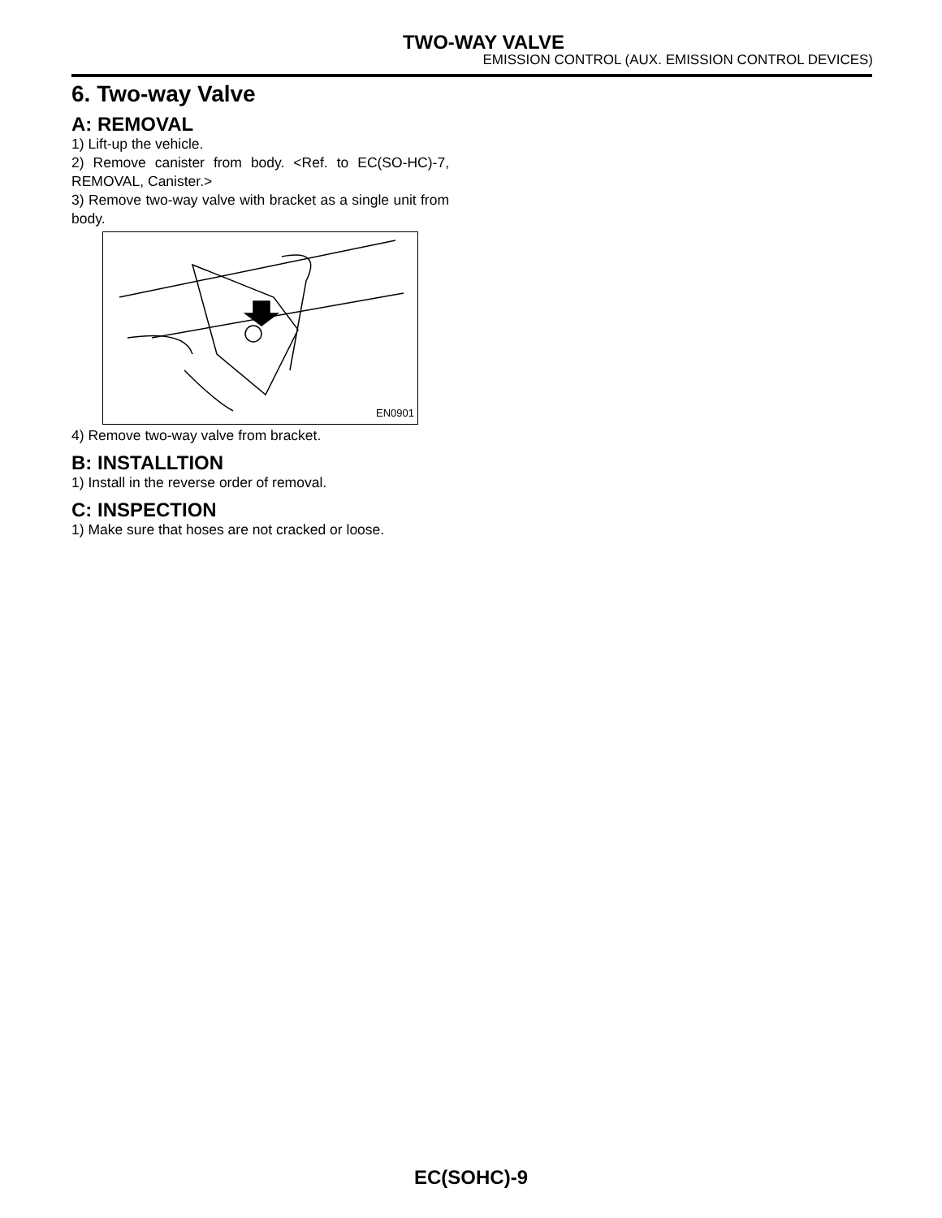TWO-WAY VALVE
EMISSION CONTROL (AUX. EMISSION CONTROL DEVICES)
6. Two-way Valve
A: REMOVAL
1) Lift-up the vehicle.
2) Remove canister from body. <Ref. to EC(SO-HC)-7, REMOVAL, Canister.>
3) Remove two-way valve with bracket as a single unit from body.
EN0901
4) Remove two-way valve from bracket.
B: INSTALLTION
1) Install in the reverse order of removal.
C: INSPECTION
1) Make sure that hoses are not cracked or loose.
EC(SOHC)-9